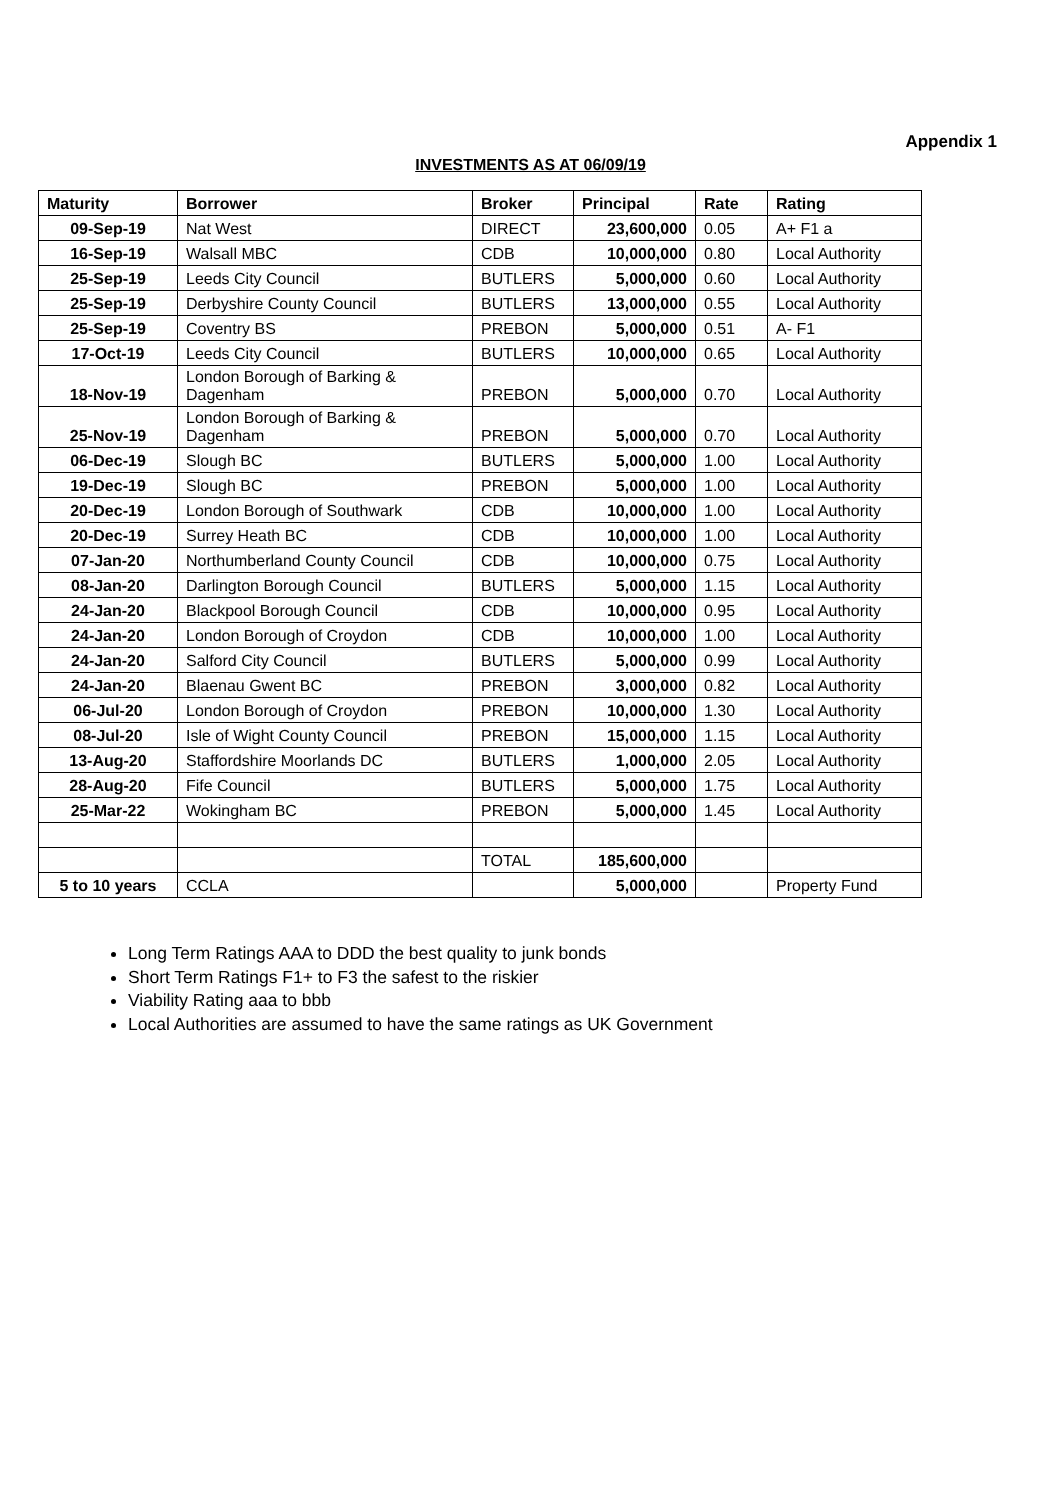Appendix 1
INVESTMENTS AS AT 06/09/19
| Maturity | Borrower | Broker | Principal | Rate | Rating |
| --- | --- | --- | --- | --- | --- |
| 09-Sep-19 | Nat West | DIRECT | 23,600,000 | 0.05 | A+ F1 a |
| 16-Sep-19 | Walsall MBC | CDB | 10,000,000 | 0.80 | Local Authority |
| 25-Sep-19 | Leeds City Council | BUTLERS | 5,000,000 | 0.60 | Local Authority |
| 25-Sep-19 | Derbyshire County Council | BUTLERS | 13,000,000 | 0.55 | Local Authority |
| 25-Sep-19 | Coventry BS | PREBON | 5,000,000 | 0.51 | A- F1 |
| 17-Oct-19 | Leeds City Council | BUTLERS | 10,000,000 | 0.65 | Local Authority |
| 18-Nov-19 | London Borough of Barking & Dagenham | PREBON | 5,000,000 | 0.70 | Local Authority |
| 25-Nov-19 | London Borough of Barking & Dagenham | PREBON | 5,000,000 | 0.70 | Local Authority |
| 06-Dec-19 | Slough BC | BUTLERS | 5,000,000 | 1.00 | Local Authority |
| 19-Dec-19 | Slough BC | PREBON | 5,000,000 | 1.00 | Local Authority |
| 20-Dec-19 | London Borough of Southwark | CDB | 10,000,000 | 1.00 | Local Authority |
| 20-Dec-19 | Surrey Heath BC | CDB | 10,000,000 | 1.00 | Local Authority |
| 07-Jan-20 | Northumberland County Council | CDB | 10,000,000 | 0.75 | Local Authority |
| 08-Jan-20 | Darlington Borough Council | BUTLERS | 5,000,000 | 1.15 | Local Authority |
| 24-Jan-20 | Blackpool Borough Council | CDB | 10,000,000 | 0.95 | Local Authority |
| 24-Jan-20 | London Borough of Croydon | CDB | 10,000,000 | 1.00 | Local Authority |
| 24-Jan-20 | Salford City Council | BUTLERS | 5,000,000 | 0.99 | Local Authority |
| 24-Jan-20 | Blaenau Gwent BC | PREBON | 3,000,000 | 0.82 | Local Authority |
| 06-Jul-20 | London Borough of Croydon | PREBON | 10,000,000 | 1.30 | Local Authority |
| 08-Jul-20 | Isle of Wight County Council | PREBON | 15,000,000 | 1.15 | Local Authority |
| 13-Aug-20 | Staffordshire Moorlands DC | BUTLERS | 1,000,000 | 2.05 | Local Authority |
| 28-Aug-20 | Fife Council | BUTLERS | 5,000,000 | 1.75 | Local Authority |
| 25-Mar-22 | Wokingham BC | PREBON | 5,000,000 | 1.45 | Local Authority |
| | | TOTAL | 185,600,000 | | |
| 5 to 10 years | CCLA | | 5,000,000 | | Property Fund |
Long Term Ratings AAA to DDD the best quality to junk bonds
Short Term Ratings F1+ to F3 the safest to the riskier
Viability Rating aaa to bbb
Local Authorities are assumed to have the same ratings as UK Government